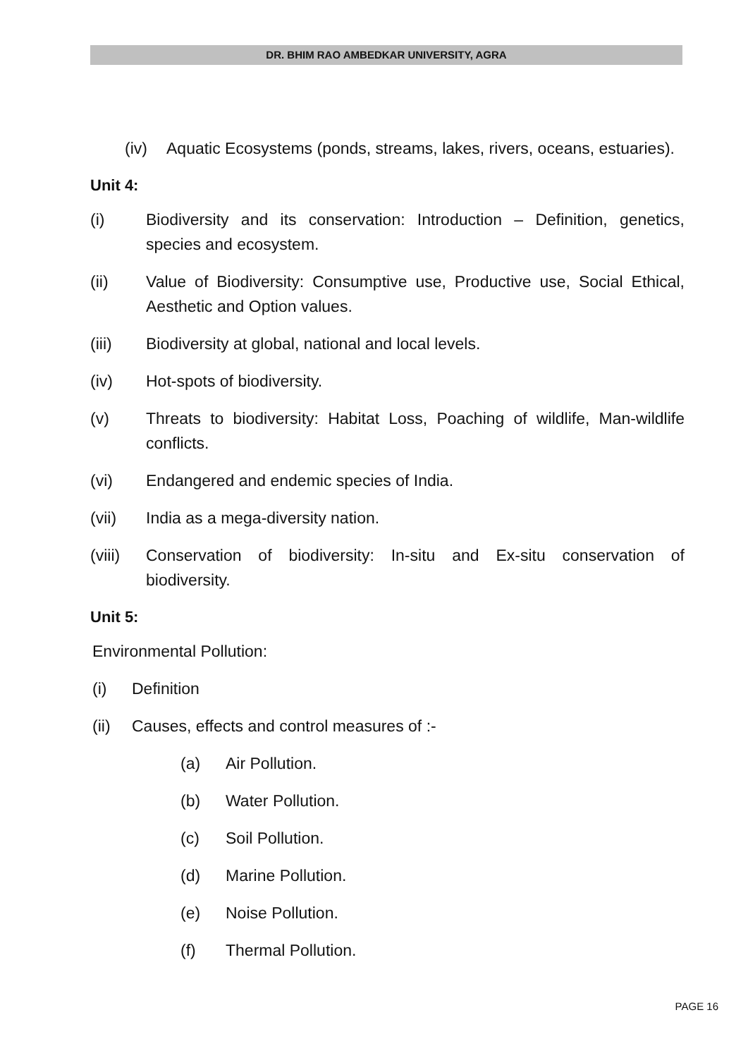DR. BHIM RAO AMBEDKAR UNIVERSITY, AGRA
(iv) Aquatic Ecosystems (ponds, streams, lakes, rivers, oceans, estuaries).
Unit 4:
(i) Biodiversity and its conservation: Introduction – Definition, genetics, species and ecosystem.
(ii) Value of Biodiversity: Consumptive use, Productive use, Social Ethical, Aesthetic and Option values.
(iii) Biodiversity at global, national and local levels.
(iv) Hot-spots of biodiversity.
(v) Threats to biodiversity: Habitat Loss, Poaching of wildlife, Man-wildlife conflicts.
(vi) Endangered and endemic species of India.
(vii) India as a mega-diversity nation.
(viii)
Conservation of biodiversity: In-situ and Ex-situ conservation of biodiversity.
Unit 5:
Environmental Pollution:
(i) Definition
(ii) Causes, effects and control measures of :-
(a) Air Pollution.
(b) Water Pollution.
(c) Soil Pollution.
(d) Marine Pollution.
(e) Noise Pollution.
(f) Thermal Pollution.
PAGE 16